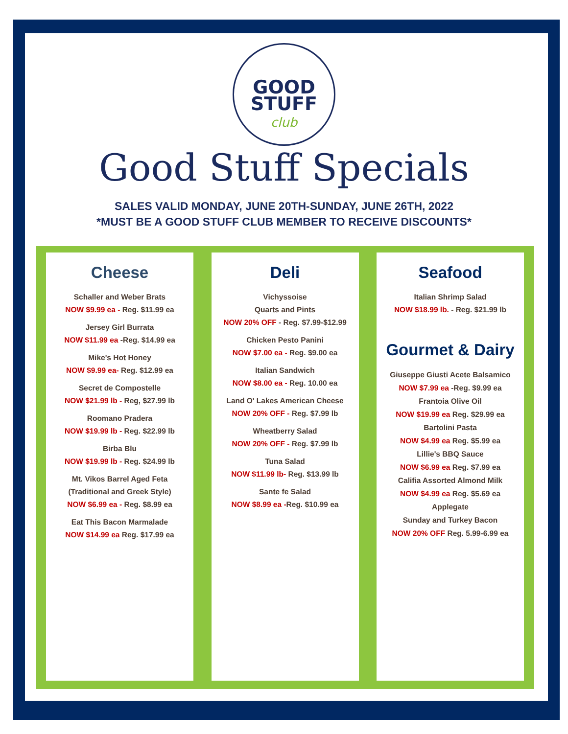GOOD
STUFF
club
Good Stuff Specials
SALES VALID MONDAY, JUNE 20TH-SUNDAY, JUNE 26TH, 2022
*MUST BE A GOOD STUFF CLUB MEMBER TO RECEIVE DISCOUNTS*
Cheese
Schaller and Weber Brats
NOW $9.99 ea - Reg. $11.99 ea
Jersey Girl Burrata
NOW $11.99 ea -Reg. $14.99 ea
Mike's Hot Honey
NOW $9.99 ea- Reg. $12.99 ea
Secret de Compostelle
NOW $21.99 lb - Reg, $27.99 lb
Roomano Pradera
NOW $19.99 lb - Reg. $22.99 lb
Birba Blu
NOW $19.99 lb - Reg. $24.99 lb
Mt. Vikos Barrel Aged Feta
(Traditional and Greek Style)
NOW $6.99 ea - Reg. $8.99 ea
Eat This Bacon Marmalade
NOW $14.99 ea Reg. $17.99 ea
Deli
Vichyssoise
Quarts and Pints
NOW 20% OFF - Reg. $7.99-$12.99
Chicken Pesto Panini
NOW $7.00 ea - Reg. $9.00 ea
Italian Sandwich
NOW $8.00 ea - Reg. 10.00 ea
Land O' Lakes American Cheese
NOW 20% OFF - Reg. $7.99 lb
Wheatberry Salad
NOW 20% OFF - Reg. $7.99 lb
Tuna Salad
NOW $11.99 lb- Reg. $13.99 lb
Sante fe Salad
NOW $8.99 ea -Reg. $10.99 ea
Seafood
Italian Shrimp Salad
NOW $18.99 lb. - Reg. $21.99 lb
Gourmet & Dairy
Giuseppe Giusti Acete Balsamico
NOW $7.99 ea -Reg. $9.99 ea
Frantoia Olive Oil
NOW $19.99 ea Reg. $29.99 ea
Bartolini Pasta
NOW $4.99 ea Reg. $5.99 ea
Lillie's BBQ Sauce
NOW $6.99 ea Reg. $7.99 ea
Califia Assorted Almond Milk
NOW $4.99 ea Reg. $5.69 ea
Applegate
Sunday and Turkey Bacon
NOW 20% OFF Reg. 5.99-6.99 ea